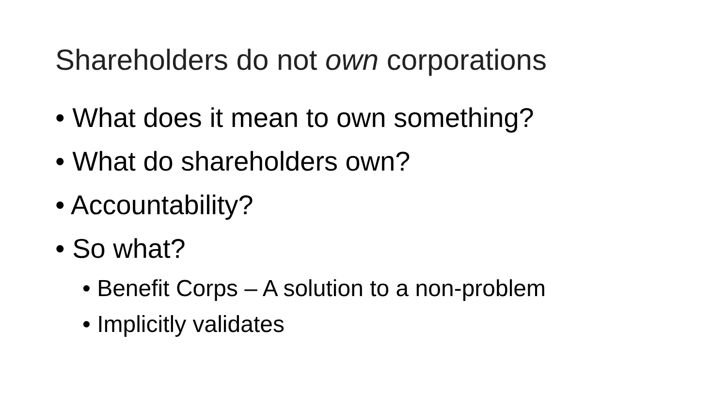Shareholders do not own corporations
• What does it mean to own something?
• What do shareholders own?
• Accountability?
• So what?
• Benefit Corps – A solution to a non-problem
• Implicitly validates